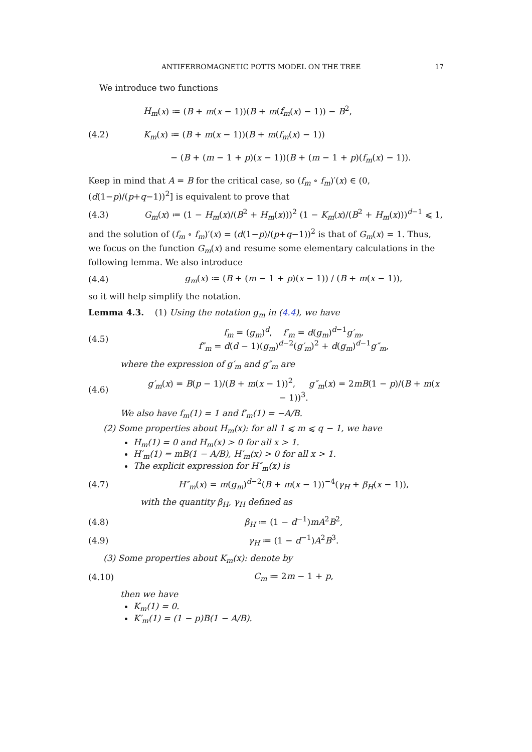ANTIFERROMAGNETIC POTTS MODEL ON THE TREE 17
We introduce two functions
(4.2) H<sub>m</sub>(x) ≔ (B + m(x − 1))(B + m(f<sub>m</sub>(x) − 1)) − B<sup>2</sup>,
K<sub>m</sub>(x) ≔ (B + m(x − 1))(B + m(f<sub>m</sub>(x) − 1))
− (B + (m − 1 + p)(x − 1))(B + (m − 1 + p)(f<sub>m</sub>(x) − 1)).
Keep in mind that A = B for the critical case, so (f<sub>m</sub> ∘ f<sub>m</sub>)′(x) ∈ (0, (d(1−p)/(p+q−1))<sup>2</sup>] is equivalent to prove that
(4.3) G<sub>m</sub>(x) ≔ (1 − H<sub>m</sub>(x)/(B<sup>2</sup> + H<sub>m</sub>(x)))<sup>2</sup> (1 − K<sub>m</sub>(x)/(B<sup>2</sup> + H<sub>m</sub>(x)))<sup>d−1</sup> ⩽ 1,
and the solution of (f<sub>m</sub> ∘ f<sub>m</sub>)′(x) = (d(1−p)/(p+q−1))<sup>2</sup> is that of G<sub>m</sub>(x) = 1. Thus, we focus on the function G<sub>m</sub>(x) and resume some elementary calculations in the following lemma. We also introduce
(4.4) g<sub>m</sub>(x) ≔ (B + (m − 1 + p)(x − 1)) / (B + m(x − 1)),
so it will help simplify the notation.
Lemma 4.3. (1) Using the notation g<sub>m</sub> in (4.4), we have
(4.5) f<sub>m</sub> = (g<sub>m</sub>)<sup>d</sup>, f′<sub>m</sub> = d(g<sub>m</sub>)<sup>d−1</sup>g′<sub>m</sub>,
f″<sub>m</sub> = d(d − 1)(g<sub>m</sub>)<sup>d−2</sup>(g′<sub>m</sub>)<sup>2</sup> + d(g<sub>m</sub>)<sup>d−1</sup>g″<sub>m</sub>,
where the expression of g′<sub>m</sub> and g″<sub>m</sub> are
(4.6) g′<sub>m</sub>(x) = B(p − 1)/(B + m(x − 1))<sup>2</sup>, g″<sub>m</sub>(x) = 2mB(1 − p)/(B + m(x − 1))<sup>3</sup>.
We also have f<sub>m</sub>(1) = 1 and f′<sub>m</sub>(1) = −A/B.
(2) Some properties about H<sub>m</sub>(x): for all 1 ⩽ m ⩽ q − 1, we have
H<sub>m</sub>(1) = 0 and H<sub>m</sub>(x) > 0 for all x > 1.
H′<sub>m</sub>(1) = mB(1 − A/B), H′<sub>m</sub>(x) > 0 for all x > 1.
The explicit expression for H″<sub>m</sub>(x) is
(4.7) H″<sub>m</sub>(x) = m(g<sub>m</sub>)<sup>d−2</sup>(B + m(x − 1))<sup>−4</sup>(γ<sub>H</sub> + β<sub>H</sub>(x − 1)),
with the quantity β<sub>H</sub>, γ<sub>H</sub> defined as
(4.8) β<sub>H</sub> ≔ (1 − d<sup>−1</sup>)mA<sup>2</sup>B<sup>2</sup>,
(4.9) γ<sub>H</sub> ≔ (1 − d<sup>−1</sup>)A<sup>2</sup>B<sup>3</sup>.
(3) Some properties about K<sub>m</sub>(x): denote by
(4.10) C<sub>m</sub> ≔ 2m − 1 + p,
then we have
K<sub>m</sub>(1) = 0.
K′<sub>m</sub>(1) = (1 − p)B(1 − A/B).